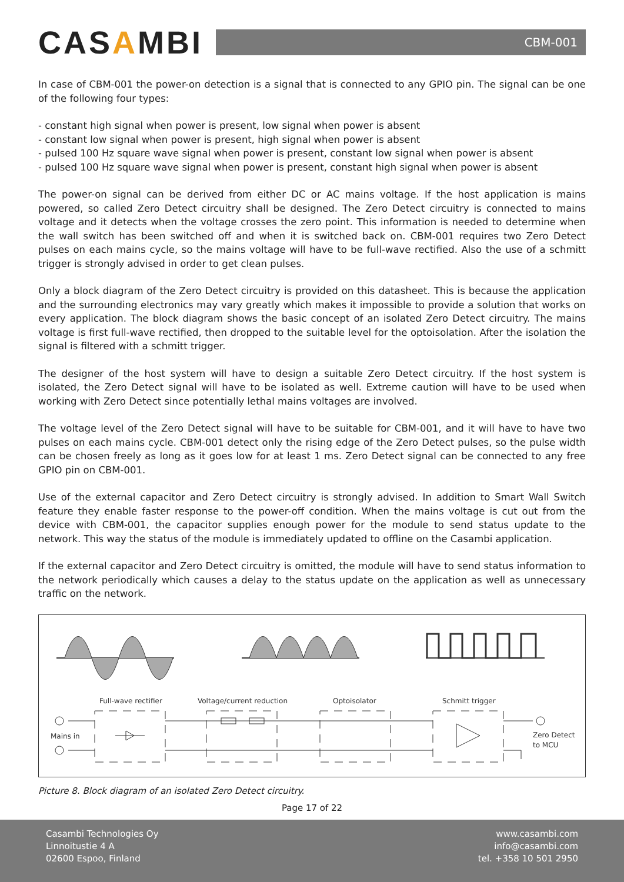CASAMBI
CBM-001
In case of CBM-001 the power-on detection is a signal that is connected to any GPIO pin. The signal can be one of the following four types:
- constant high signal when power is present, low signal when power is absent
- constant low signal when power is present, high signal when power is absent
- pulsed 100 Hz square wave signal when power is present, constant low signal when power is absent
- pulsed 100 Hz square wave signal when power is present, constant high signal when power is absent
The power-on signal can be derived from either DC or AC mains voltage. If the host application is mains powered, so called Zero Detect circuitry shall be designed. The Zero Detect circuitry is connected to mains voltage and it detects when the voltage crosses the zero point. This information is needed to determine when the wall switch has been switched off and when it is switched back on. CBM-001 requires two Zero Detect pulses on each mains cycle, so the mains voltage will have to be full-wave rectified. Also the use of a schmitt trigger is strongly advised in order to get clean pulses.
Only a block diagram of the Zero Detect circuitry is provided on this datasheet. This is because the application and the surrounding electronics may vary greatly which makes it impossible to provide a solution that works on every application. The block diagram shows the basic concept of an isolated Zero Detect circuitry. The mains voltage is first full-wave rectified, then dropped to the suitable level for the optoisolation. After the isolation the signal is filtered with a schmitt trigger.
The designer of the host system will have to design a suitable Zero Detect circuitry. If the host system is isolated, the Zero Detect signal will have to be isolated as well. Extreme caution will have to be used when working with Zero Detect since potentially lethal mains voltages are involved.
The voltage level of the Zero Detect signal will have to be suitable for CBM-001, and it will have to have two pulses on each mains cycle. CBM-001 detect only the rising edge of the Zero Detect pulses, so the pulse width can be chosen freely as long as it goes low for at least 1 ms. Zero Detect signal can be connected to any free GPIO pin on CBM-001.
Use of the external capacitor and Zero Detect circuitry is strongly advised. In addition to Smart Wall Switch feature they enable faster response to the power-off condition. When the mains voltage is cut out from the device with CBM-001, the capacitor supplies enough power for the module to send status update to the network. This way the status of the module is immediately updated to offline on the Casambi application.
If the external capacitor and Zero Detect circuitry is omitted, the module will have to send status information to the network periodically which causes a delay to the status update on the application as well as unnecessary traffic on the network.
Full-wave rectifier
Voltage/current reduction
Optoisolator
Schmitt trigger
Mains in
Zero Detect
to MCU
Picture 8. Block diagram of an isolated Zero Detect circuitry.
Page 17 of 22
Casambi Technologies Oy
Linnoitustie 4 A
02600 Espoo, Finland
www.casambi.com
info@casambi.com
tel. +358 10 501 2950